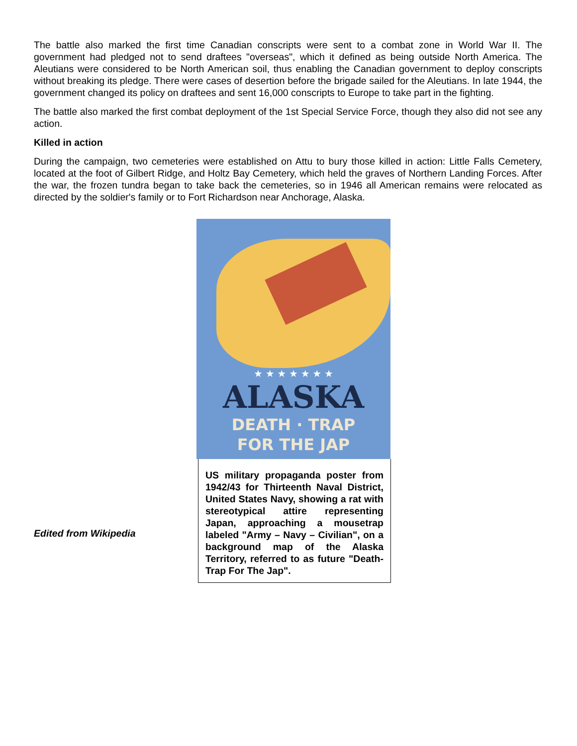The battle also marked the first time Canadian conscripts were sent to a combat zone in World War II. The government had pledged not to send draftees "overseas", which it defined as being outside North America. The Aleutians were considered to be North American soil, thus enabling the Canadian government to deploy conscripts without breaking its pledge. There were cases of desertion before the brigade sailed for the Aleutians. In late 1944, the government changed its policy on draftees and sent 16,000 conscripts to Europe to take part in the fighting.
The battle also marked the first combat deployment of the 1st Special Service Force, though they also did not see any action.
Killed in action
During the campaign, two cemeteries were established on Attu to bury those killed in action: Little Falls Cemetery, located at the foot of Gilbert Ridge, and Holtz Bay Cemetery, which held the graves of Northern Landing Forces. After the war, the frozen tundra began to take back the cemeteries, so in 1946 all American remains were relocated as directed by the soldier's family or to Fort Richardson near Anchorage, Alaska.
Edited from Wikipedia
★ ★ ★ ★ ★ ★ ★
ALASKA
DEATH · TRAP
FOR THE JAP
US military propaganda poster from 1942/43 for Thirteenth Naval District, United States Navy, showing a rat with stereotypical attire representing Japan, approaching a mousetrap labeled "Army – Navy – Civilian", on a background map of the Alaska Territory, referred to as future "Death-Trap For The Jap".